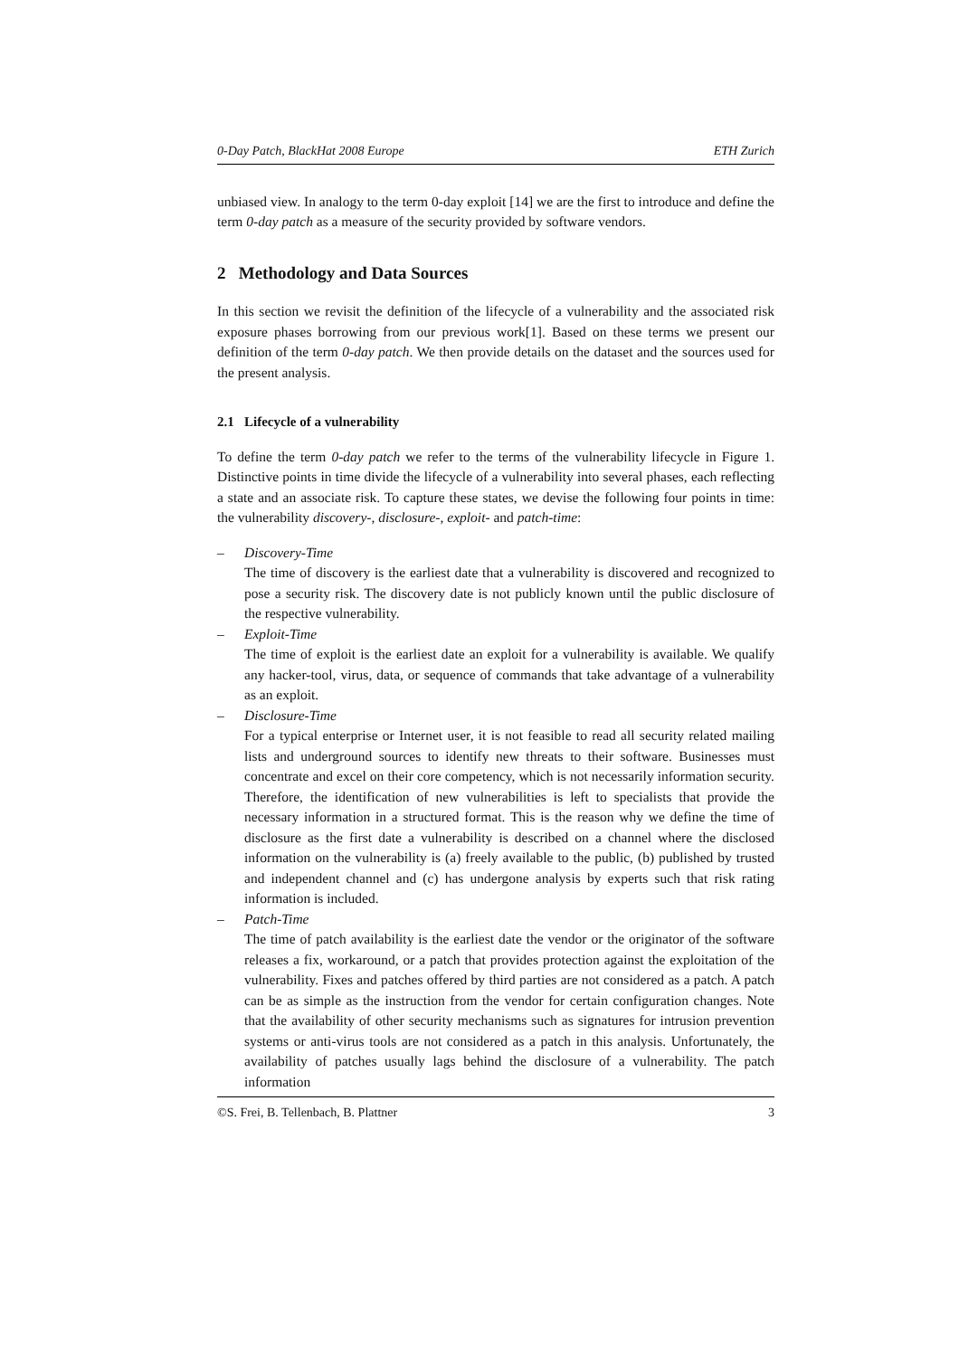0-Day Patch, BlackHat 2008 Europe ETH Zurich
unbiased view. In analogy to the term 0-day exploit [14] we are the first to introduce and define the term 0-day patch as a measure of the security provided by software vendors.
2 Methodology and Data Sources
In this section we revisit the definition of the lifecycle of a vulnerability and the associated risk exposure phases borrowing from our previous work[1]. Based on these terms we present our definition of the term 0-day patch. We then provide details on the dataset and the sources used for the present analysis.
2.1 Lifecycle of a vulnerability
To define the term 0-day patch we refer to the terms of the vulnerability lifecycle in Figure 1. Distinctive points in time divide the lifecycle of a vulnerability into several phases, each reflecting a state and an associate risk. To capture these states, we devise the following four points in time: the vulnerability discovery-, disclosure-, exploit- and patch-time:
– Discovery-Time
The time of discovery is the earliest date that a vulnerability is discovered and recognized to pose a security risk. The discovery date is not publicly known until the public disclosure of the respective vulnerability.
– Exploit-Time
The time of exploit is the earliest date an exploit for a vulnerability is available. We qualify any hacker-tool, virus, data, or sequence of commands that take advantage of a vulnerability as an exploit.
– Disclosure-Time
For a typical enterprise or Internet user, it is not feasible to read all security related mailing lists and underground sources to identify new threats to their software. Businesses must concentrate and excel on their core competency, which is not necessarily information security. Therefore, the identification of new vulnerabilities is left to specialists that provide the necessary information in a structured format. This is the reason why we define the time of disclosure as the first date a vulnerability is described on a channel where the disclosed information on the vulnerability is (a) freely available to the public, (b) published by trusted and independent channel and (c) has undergone analysis by experts such that risk rating information is included.
– Patch-Time
The time of patch availability is the earliest date the vendor or the originator of the software releases a fix, workaround, or a patch that provides protection against the exploitation of the vulnerability. Fixes and patches offered by third parties are not considered as a patch. A patch can be as simple as the instruction from the vendor for certain configuration changes. Note that the availability of other security mechanisms such as signatures for intrusion prevention systems or anti-virus tools are not considered as a patch in this analysis. Unfortunately, the availability of patches usually lags behind the disclosure of a vulnerability. The patch information
©S. Frei, B. Tellenbach, B. Plattner 3